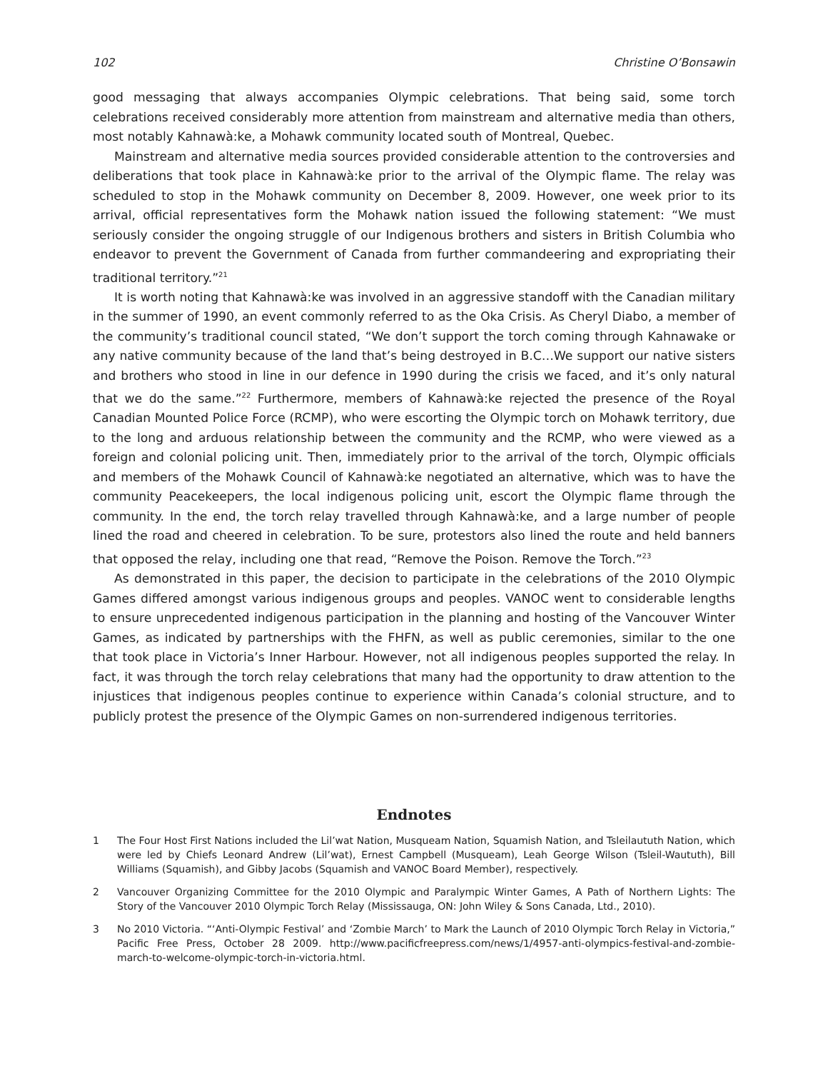102 Christine O’Bonsawin
good messaging that always accompanies Olympic celebrations. That being said, some torch celebrations received considerably more attention from mainstream and alternative media than others, most notably Kahnawà:ke, a Mohawk community located south of Montreal, Quebec.
Mainstream and alternative media sources provided considerable attention to the controversies and deliberations that took place in Kahnawà:ke prior to the arrival of the Olympic flame. The relay was scheduled to stop in the Mohawk community on December 8, 2009. However, one week prior to its arrival, official representatives form the Mohawk nation issued the following statement: “We must seriously consider the ongoing struggle of our Indigenous brothers and sisters in British Columbia who endeavor to prevent the Government of Canada from further commandeering and expropriating their traditional territory.”<sup>21</sup>
It is worth noting that Kahnawà:ke was involved in an aggressive standoff with the Canadian military in the summer of 1990, an event commonly referred to as the Oka Crisis. As Cheryl Diabo, a member of the community’s traditional council stated, “We don’t support the torch coming through Kahnawake or any native community because of the land that’s being destroyed in B.C…We support our native sisters and brothers who stood in line in our defence in 1990 during the crisis we faced, and it’s only natural that we do the same.”<sup>22</sup> Furthermore, members of Kahnawà:ke rejected the presence of the Royal Canadian Mounted Police Force (RCMP), who were escorting the Olympic torch on Mohawk territory, due to the long and arduous relationship between the community and the RCMP, who were viewed as a foreign and colonial policing unit. Then, immediately prior to the arrival of the torch, Olympic officials and members of the Mohawk Council of Kahnawà:ke negotiated an alternative, which was to have the community Peacekeepers, the local indigenous policing unit, escort the Olympic flame through the community. In the end, the torch relay travelled through Kahnawà:ke, and a large number of people lined the road and cheered in celebration. To be sure, protestors also lined the route and held banners that opposed the relay, including one that read, “Remove the Poison. Remove the Torch.”<sup>23</sup>
As demonstrated in this paper, the decision to participate in the celebrations of the 2010 Olympic Games differed amongst various indigenous groups and peoples. VANOC went to considerable lengths to ensure unprecedented indigenous participation in the planning and hosting of the Vancouver Winter Games, as indicated by partnerships with the FHFN, as well as public ceremonies, similar to the one that took place in Victoria’s Inner Harbour. However, not all indigenous peoples supported the relay. In fact, it was through the torch relay celebrations that many had the opportunity to draw attention to the injustices that indigenous peoples continue to experience within Canada’s colonial structure, and to publicly protest the presence of the Olympic Games on non-surrendered indigenous territories.
Endnotes
1 The Four Host First Nations included the Lil’wat Nation, Musqueam Nation, Squamish Nation, and Tsleilaututh Nation, which were led by Chiefs Leonard Andrew (Lil’wat), Ernest Campbell (Musqueam), Leah George Wilson (Tsleil-Waututh), Bill Williams (Squamish), and Gibby Jacobs (Squamish and VANOC Board Member), respectively.
2 Vancouver Organizing Committee for the 2010 Olympic and Paralympic Winter Games, A Path of Northern Lights: The Story of the Vancouver 2010 Olympic Torch Relay (Mississauga, ON: John Wiley & Sons Canada, Ltd., 2010).
3 No 2010 Victoria. “‘Anti-Olympic Festival’ and ‘Zombie March’ to Mark the Launch of 2010 Olympic Torch Relay in Victoria,” Pacific Free Press, October 28 2009. http://www.pacificfreepress.com/news/1/4957-anti-olympics-festival-and-zombie-march-to-welcome-olympic-torch-in-victoria.html.